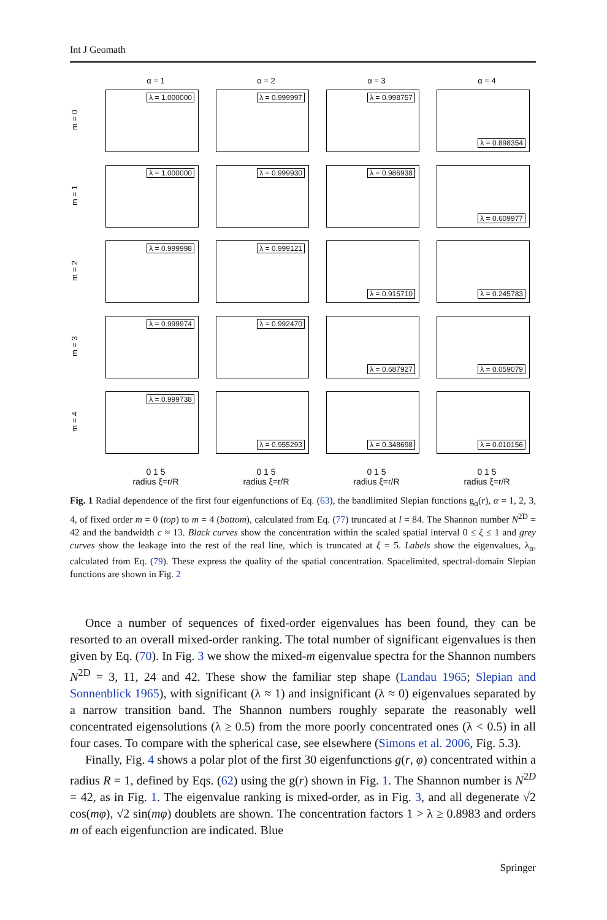Int J Geomath
α = 1
α = 2
α = 3
α = 4
m = 0
λ = 1.000000
λ = 0.999997
λ = 0.998757
λ = 0.898354
m = 1
λ = 1.000000
λ = 0.999930
λ = 0.986938
λ = 0.609977
m = 2
λ = 0.999998
λ = 0.999121
λ = 0.915710
λ = 0.245783
m = 3
λ = 0.999974
λ = 0.992470
λ = 0.687927
λ = 0.059079
m = 4
λ = 0.999738
λ = 0.955293
λ = 0.348698
λ = 0.010156
0 1 5
radius ξ=r/R
0 1 5
radius ξ=r/R
0 1 5
radius ξ=r/R
0 1 5
radius ξ=r/R
Fig. 1 Radial dependence of the first four eigenfunctions of Eq. (63), the bandlimited Slepian functions g<sub>α</sub>(r), α = 1, 2, 3, 4, of fixed order m = 0 (top) to m = 4 (bottom), calculated from Eq. (77) truncated at l = 84. The Shannon number N<sup>2D</sup> = 42 and the bandwidth c ≈ 13. Black curves show the concentration within the scaled spatial interval 0 ≤ ξ ≤ 1 and grey curves show the leakage into the rest of the real line, which is truncated at ξ = 5. Labels show the eigenvalues, λ<sub>α</sub>, calculated from Eq. (79). These express the quality of the spatial concentration. Spacelimited, spectral-domain Slepian functions are shown in Fig. 2
Once a number of sequences of fixed-order eigenvalues has been found, they can be resorted to an overall mixed-order ranking. The total number of significant eigenvalues is then given by Eq. (70). In Fig. 3 we show the mixed-m eigenvalue spectra for the Shannon numbers N<sup>2D</sup> = 3, 11, 24 and 42. These show the familiar step shape (Landau 1965; Slepian and Sonnenblick 1965), with significant (λ ≈ 1) and insignificant (λ ≈ 0) eigenvalues separated by a narrow transition band. The Shannon numbers roughly separate the reasonably well concentrated eigensolutions (λ ≥ 0.5) from the more poorly concentrated ones (λ < 0.5) in all four cases. To compare with the spherical case, see elsewhere (Simons et al. 2006, Fig. 5.3).
Finally, Fig. 4 shows a polar plot of the first 30 eigenfunctions g(r, φ) concentrated within a radius R = 1, defined by Eqs. (62) using the g(r) shown in Fig. 1. The Shannon number is N<sup>2D</sup> = 42, as in Fig. 1. The eigenvalue ranking is mixed-order, as in Fig. 3, and all degenerate √2 cos(mφ), √2 sin(mφ) doublets are shown. The concentration factors 1 > λ ≥ 0.8983 and orders m of each eigenfunction are indicated. Blue
Springer